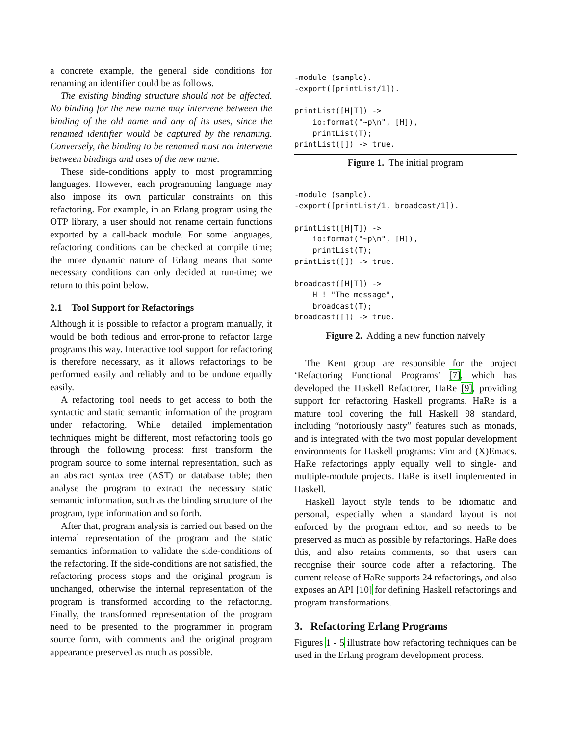a concrete example, the general side conditions for renaming an identifier could be as follows.
The existing binding structure should not be affected. No binding for the new name may intervene between the binding of the old name and any of its uses, since the renamed identifier would be captured by the renaming. Conversely, the binding to be renamed must not intervene between bindings and uses of the new name.
These side-conditions apply to most programming languages. However, each programming language may also impose its own particular constraints on this refactoring. For example, in an Erlang program using the OTP library, a user should not rename certain functions exported by a call-back module. For some languages, refactoring conditions can be checked at compile time; the more dynamic nature of Erlang means that some necessary conditions can only decided at run-time; we return to this point below.
2.1 Tool Support for Refactorings
Although it is possible to refactor a program manually, it would be both tedious and error-prone to refactor large programs this way. Interactive tool support for refactoring is therefore necessary, as it allows refactorings to be performed easily and reliably and to be undone equally easily.
A refactoring tool needs to get access to both the syntactic and static semantic information of the program under refactoring. While detailed implementation techniques might be different, most refactoring tools go through the following process: first transform the program source to some internal representation, such as an abstract syntax tree (AST) or database table; then analyse the program to extract the necessary static semantic information, such as the binding structure of the program, type information and so forth.
After that, program analysis is carried out based on the internal representation of the program and the static semantics information to validate the side-conditions of the refactoring. If the side-conditions are not satisfied, the refactoring process stops and the original program is unchanged, otherwise the internal representation of the program is transformed according to the refactoring. Finally, the transformed representation of the program need to be presented to the programmer in program source form, with comments and the original program appearance preserved as much as possible.
-module (sample).
-export([printList/1]).

printList([H|T]) ->
    io:format("~p\n", [H]),
    printList(T);
printList([]) -> true.
Figure 1. The initial program
-module (sample).
-export([printList/1, broadcast/1]).

printList([H|T]) ->
    io:format("~p\n", [H]),
    printList(T);
printList([]) -> true.

broadcast([H|T]) ->
    H ! "The message",
    broadcast(T);
broadcast([]) -> true.
Figure 2. Adding a new function naïvely
The Kent group are responsible for the project ‘Refactoring Functional Programs’ [7], which has developed the Haskell Refactorer, HaRe [9], providing support for refactoring Haskell programs. HaRe is a mature tool covering the full Haskell 98 standard, including “notoriously nasty” features such as monads, and is integrated with the two most popular development environments for Haskell programs: Vim and (X)Emacs. HaRe refactorings apply equally well to single- and multiple-module projects. HaRe is itself implemented in Haskell.
Haskell layout style tends to be idiomatic and personal, especially when a standard layout is not enforced by the program editor, and so needs to be preserved as much as possible by refactorings. HaRe does this, and also retains comments, so that users can recognise their source code after a refactoring. The current release of HaRe supports 24 refactorings, and also exposes an API [10] for defining Haskell refactorings and program transformations.
3. Refactoring Erlang Programs
Figures 1 - 5 illustrate how refactoring techniques can be used in the Erlang program development process.